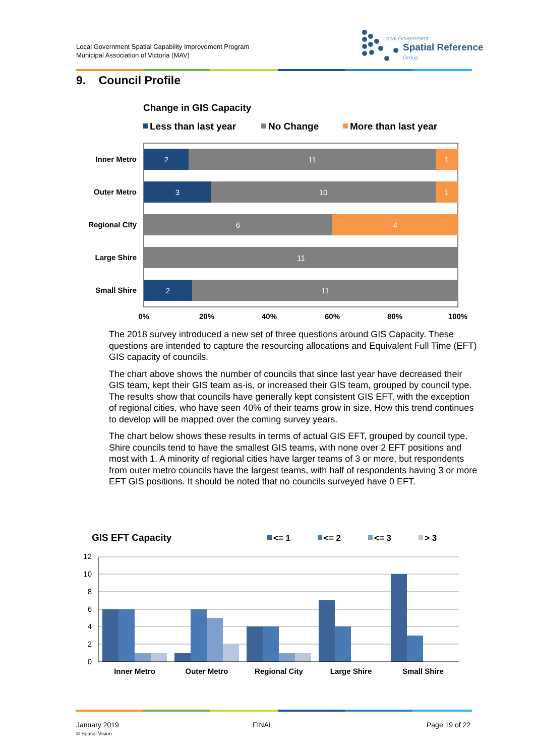Local Government Spatial Capability Improvement Program
Municipal Association of Victoria (MAV)
Local Government
Spatial Reference
Group
9. Council Profile
Change in GIS Capacity
Less than last year
No Change
More than last year
Inner Metro
Outer Metro
Regional City
Large Shire
Small Shire
2
11
1
3
10
1
6
4
11
2
11
0%
20%
40%
60%
80%
100%
The 2018 survey introduced a new set of three questions around GIS Capacity. These questions are intended to capture the resourcing allocations and Equivalent Full Time (EFT) GIS capacity of councils.
The chart above shows the number of councils that since last year have decreased their GIS team, kept their GIS team as-is, or increased their GIS team, grouped by council type. The results show that councils have generally kept consistent GIS EFT, with the exception of regional cities, who have seen 40% of their teams grow in size. How this trend continues to develop will be mapped over the coming survey years.
The chart below shows these results in terms of actual GIS EFT, grouped by council type. Shire councils tend to have the smallest GIS teams, with none over 2 EFT positions and most with 1. A minority of regional cities have larger teams of 3 or more, but respondents from outer metro councils have the largest teams, with half of respondents having 3 or more EFT GIS positions. It should be noted that no councils surveyed have 0 EFT.
GIS EFT Capacity
<= 1
<= 2
<= 3
> 3
12
10
8
6
4
2
0
Inner Metro
Outer Metro
Regional City
Large Shire
Small Shire
January 2019
© Spatial Vision
FINAL Page 19 of 22